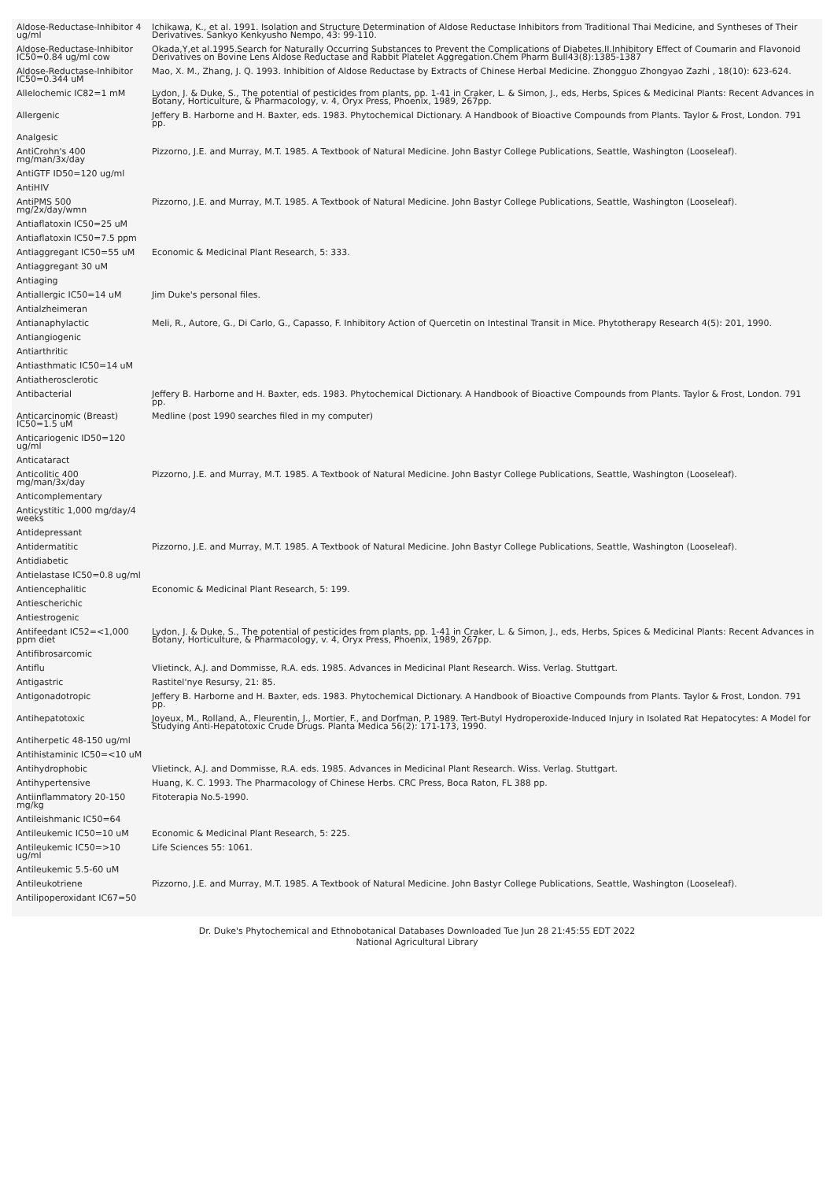| Aldose-Reductase-Inhibitor 4 ug/ml | Ichikawa, K., et al. 1991. Isolation and Structure Determination of Aldose Reductase Inhibitors from Traditional Thai Medicine, and Syntheses of Their Derivatives. Sankyo Kenkyusho Nempo, 43: 99-110. |
| Aldose-Reductase-Inhibitor IC50=0.84 ug/ml cow | Okada,Y,et al.1995.Search for Naturally Occurring Substances to Prevent the Complications of Diabetes.II.Inhibitory Effect of Coumarin and Flavonoid Derivatives on Bovine Lens Aldose Reductase and Rabbit Platelet Aggregation.Chem Pharm Bull43(8):1385-1387 |
| Aldose-Reductase-Inhibitor IC50=0.344 uM | Mao, X. M., Zhang, J. Q. 1993. Inhibition of Aldose Reductase by Extracts of Chinese Herbal Medicine. Zhongguo Zhongyao Zazhi , 18(10): 623-624. |
| Allelochemic IC82=1 mM | Lydon, J. & Duke, S., The potential of pesticides from plants, pp. 1-41 in Craker, L. & Simon, J., eds, Herbs, Spices & Medicinal Plants: Recent Advances in Botany, Horticulture, & Pharmacology, v. 4, Oryx Press, Phoenix, 1989, 267pp. |
| Allergenic | Jeffery B. Harborne and H. Baxter, eds. 1983. Phytochemical Dictionary. A Handbook of Bioactive Compounds from Plants. Taylor & Frost, London. 791 pp. |
| Analgesic | |
| AntiCrohn's 400 mg/man/3x/day | Pizzorno, J.E. and Murray, M.T. 1985. A Textbook of Natural Medicine. John Bastyr College Publications, Seattle, Washington (Looseleaf). |
| AntiGTF ID50=120 ug/ml | |
| AntiHIV | |
| AntiPMS 500 mg/2x/day/wmn | Pizzorno, J.E. and Murray, M.T. 1985. A Textbook of Natural Medicine. John Bastyr College Publications, Seattle, Washington (Looseleaf). |
| Antiaflatoxin IC50=25 uM | |
| Antiaflatoxin IC50=7.5 ppm | |
| Antiaggregant IC50=55 uM | Economic & Medicinal Plant Research, 5: 333. |
| Antiaggregant 30 uM | |
| Antiaging | |
| Antiallergic IC50=14 uM | Jim Duke's personal files. |
| Antialzheimeran | |
| Antianaphylactic | Meli, R., Autore, G., Di Carlo, G., Capasso, F. Inhibitory Action of Quercetin on Intestinal Transit in Mice. Phytotherapy Research 4(5): 201, 1990. |
| Antiangiogenic | |
| Antiarthritic | |
| Antiasthmatic IC50=14 uM | |
| Antiatherosclerotic | |
| Antibacterial | Jeffery B. Harborne and H. Baxter, eds. 1983. Phytochemical Dictionary. A Handbook of Bioactive Compounds from Plants. Taylor & Frost, London. 791 pp. |
| Anticarcinomic (Breast) IC50=1.5 uM | Medline (post 1990 searches filed in my computer) |
| Anticariogenic ID50=120 ug/ml | |
| Anticataract | |
| Anticolitic 400 mg/man/3x/day | Pizzorno, J.E. and Murray, M.T. 1985. A Textbook of Natural Medicine. John Bastyr College Publications, Seattle, Washington (Looseleaf). |
| Anticomplementary | |
| Anticystitic 1,000 mg/day/4 weeks | |
| Antidepressant | |
| Antidermatitic | Pizzorno, J.E. and Murray, M.T. 1985. A Textbook of Natural Medicine. John Bastyr College Publications, Seattle, Washington (Looseleaf). |
| Antidiabetic | |
| Antielastase IC50=0.8 ug/ml | |
| Antiencephalitic | Economic & Medicinal Plant Research, 5: 199. |
| Antiescherichic | |
| Antiestrogenic | |
| Antifeedant IC52=<1,000 ppm diet | Lydon, J. & Duke, S., The potential of pesticides from plants, pp. 1-41 in Craker, L. & Simon, J., eds, Herbs, Spices & Medicinal Plants: Recent Advances in Botany, Horticulture, & Pharmacology, v. 4, Oryx Press, Phoenix, 1989, 267pp. |
| Antifibrosarcomic | |
| Antiflu | Vlietinck, A.J. and Dommisse, R.A. eds. 1985. Advances in Medicinal Plant Research. Wiss. Verlag. Stuttgart. |
| Antigastric | Rastitel'nye Resursy, 21: 85. |
| Antigonadotropic | Jeffery B. Harborne and H. Baxter, eds. 1983. Phytochemical Dictionary. A Handbook of Bioactive Compounds from Plants. Taylor & Frost, London. 791 pp. |
| Antihepatotoxic | Joyeux, M., Rolland, A., Fleurentin, J., Mortier, F., and Dorfman, P. 1989. Tert-Butyl Hydroperoxide-Induced Injury in Isolated Rat Hepatocytes: A Model for Studying Anti-Hepatotoxic Crude Drugs. Planta Medica 56(2): 171-173, 1990. |
| Antiherpetic 48-150 ug/ml | |
| Antihistaminic IC50=<10 uM | |
| Antihydrophobic | Vlietinck, A.J. and Dommisse, R.A. eds. 1985. Advances in Medicinal Plant Research. Wiss. Verlag. Stuttgart. |
| Antihypertensive | Huang, K. C. 1993. The Pharmacology of Chinese Herbs. CRC Press, Boca Raton, FL 388 pp. |
| Antiinflammatory 20-150 mg/kg | Fitoterapia No.5-1990. |
| Antileishmanic IC50=64 | |
| Antileukemic IC50=10 uM | Economic & Medicinal Plant Research, 5: 225. |
| Antileukemic IC50=>10 ug/ml | Life Sciences 55: 1061. |
| Antileukemic 5.5-60 uM | |
| Antileukotriene | Pizzorno, J.E. and Murray, M.T. 1985. A Textbook of Natural Medicine. John Bastyr College Publications, Seattle, Washington (Looseleaf). |
| Antilipoperoxidant IC67=50 | |
Dr. Duke's Phytochemical and Ethnobotanical Databases Downloaded Tue Jun 28 21:45:55 EDT 2022
National Agricultural Library